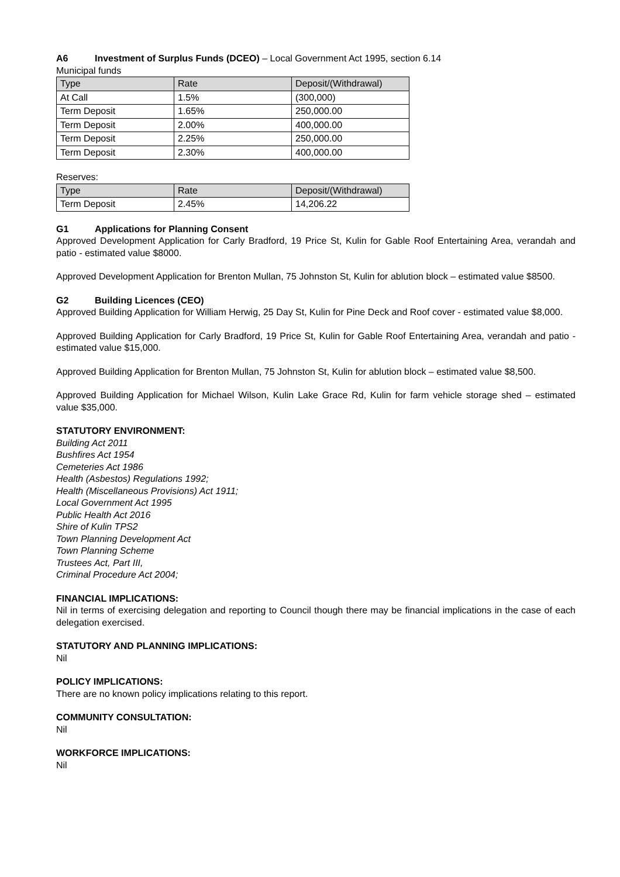A6 Investment of Surplus Funds (DCEO) – Local Government Act 1995, section 6.14
Municipal funds
| Type | Rate | Deposit/(Withdrawal) |
| --- | --- | --- |
| At Call | 1.5% | (300,000) |
| Term Deposit | 1.65% | 250,000.00 |
| Term Deposit | 2.00% | 400,000.00 |
| Term Deposit | 2.25% | 250,000.00 |
| Term Deposit | 2.30% | 400,000.00 |
Reserves:
| Type | Rate | Deposit/(Withdrawal) |
| --- | --- | --- |
| Term Deposit | 2.45% | 14,206.22 |
G1 Applications for Planning Consent
Approved Development Application for Carly Bradford, 19 Price St, Kulin for Gable Roof Entertaining Area, verandah and patio - estimated value $8000.
Approved Development Application for Brenton Mullan, 75 Johnston St, Kulin for ablution block – estimated value $8500.
G2 Building Licences (CEO)
Approved Building Application for William Herwig, 25 Day St, Kulin for Pine Deck and Roof cover - estimated value $8,000.
Approved Building Application for Carly Bradford, 19 Price St, Kulin for Gable Roof Entertaining Area, verandah and patio - estimated value $15,000.
Approved Building Application for Brenton Mullan, 75 Johnston St, Kulin for ablution block – estimated value $8,500.
Approved Building Application for Michael Wilson, Kulin Lake Grace Rd, Kulin for farm vehicle storage shed – estimated value $35,000.
STATUTORY ENVIRONMENT:
Building Act 2011
Bushfires Act 1954
Cemeteries Act 1986
Health (Asbestos) Regulations 1992;
Health (Miscellaneous Provisions) Act 1911;
Local Government Act 1995
Public Health Act 2016
Shire of Kulin TPS2
Town Planning Development Act
Town Planning Scheme
Trustees Act, Part III,
Criminal Procedure Act 2004;
FINANCIAL IMPLICATIONS:
Nil in terms of exercising delegation and reporting to Council though there may be financial implications in the case of each delegation exercised.
STATUTORY AND PLANNING IMPLICATIONS:
Nil
POLICY IMPLICATIONS:
There are no known policy implications relating to this report.
COMMUNITY CONSULTATION:
Nil
WORKFORCE IMPLICATIONS:
Nil